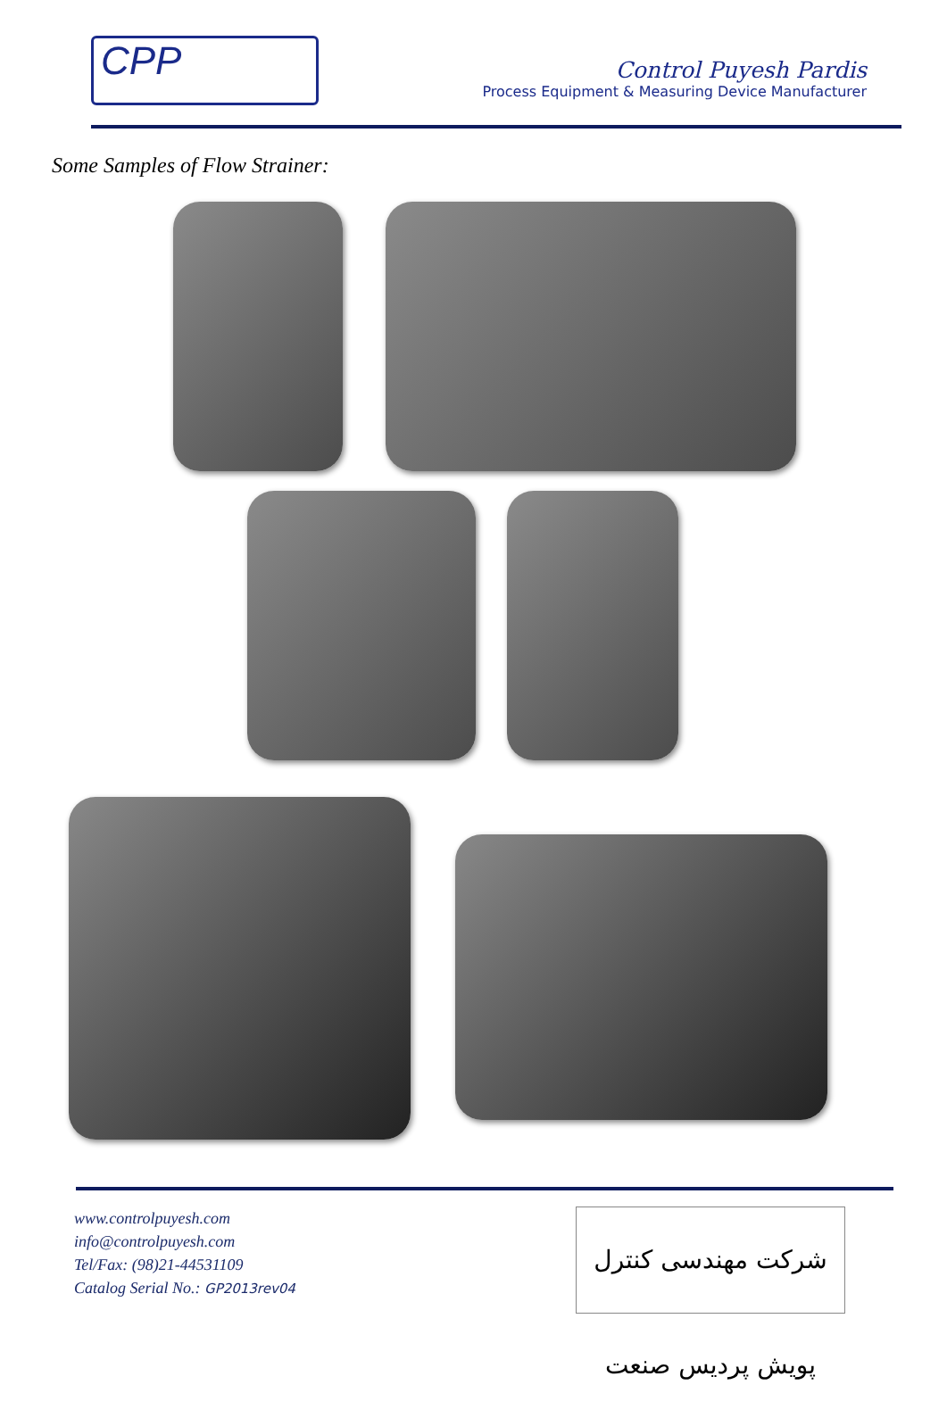CPP
Control Puyesh Pardis
Process Equipment & Measuring Device Manufacturer
Some Samples of Flow Strainer:
www.controlpuyesh.com
info@controlpuyesh.com
Tel/Fax: (98)21-44531109
Catalog Serial No.: GP2013rev04
شرکت مهندسی کنترل پویش پردیس صنعت